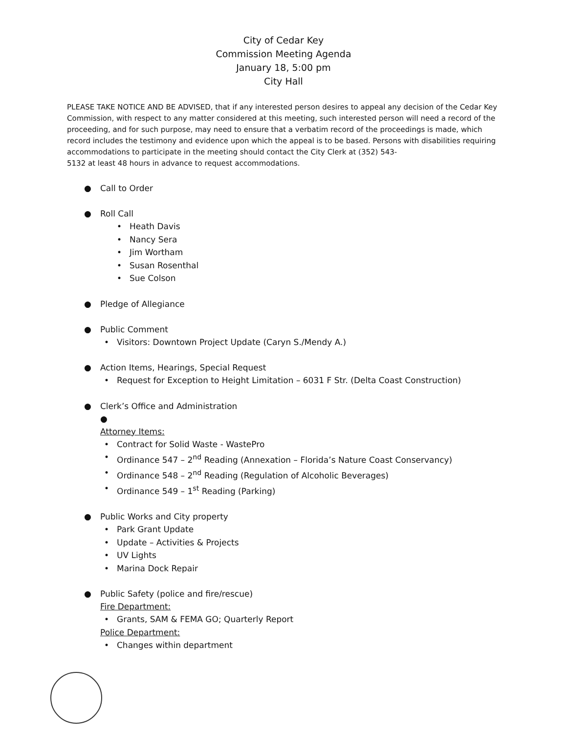City of Cedar Key
Commission Meeting Agenda
January 18, 5:00 pm
City Hall
PLEASE TAKE NOTICE AND BE ADVISED, that if any interested person desires to appeal any decision of the Cedar Key Commission, with respect to any matter considered at this meeting, such interested person will need a record of the proceeding, and for such purpose, may need to ensure that a verbatim record of the proceedings is made, which record includes the testimony and evidence upon which the appeal is to be based. Persons with disabilities requiring accommodations to participate in the meeting should contact the City Clerk at (352) 543-
5132 at least 48 hours in advance to request accommodations.
● Call to Order
● Roll Call
• Heath Davis
• Nancy Sera
• Jim Wortham
• Susan Rosenthal
• Sue Colson
● Pledge of Allegiance
● Public Comment
• Visitors: Downtown Project Update (Caryn S./Mendy A.)
● Action Items, Hearings, Special Request
• Request for Exception to Height Limitation – 6031 F Str. (Delta Coast Construction)
● Clerk’s Office and Administration
●
Attorney Items:
• Contract for Solid Waste - WastePro
• Ordinance 547 – 2<sup>nd</sup> Reading (Annexation – Florida’s Nature Coast Conservancy)
• Ordinance 548 – 2<sup>nd</sup> Reading (Regulation of Alcoholic Beverages)
• Ordinance 549 – 1<sup>st</sup> Reading (Parking)
● Public Works and City property
• Park Grant Update
• Update – Activities & Projects
• UV Lights
• Marina Dock Repair
● Public Safety (police and fire/rescue)
Fire Department:
• Grants, SAM & FEMA GO; Quarterly Report
Police Department:
• Changes within department